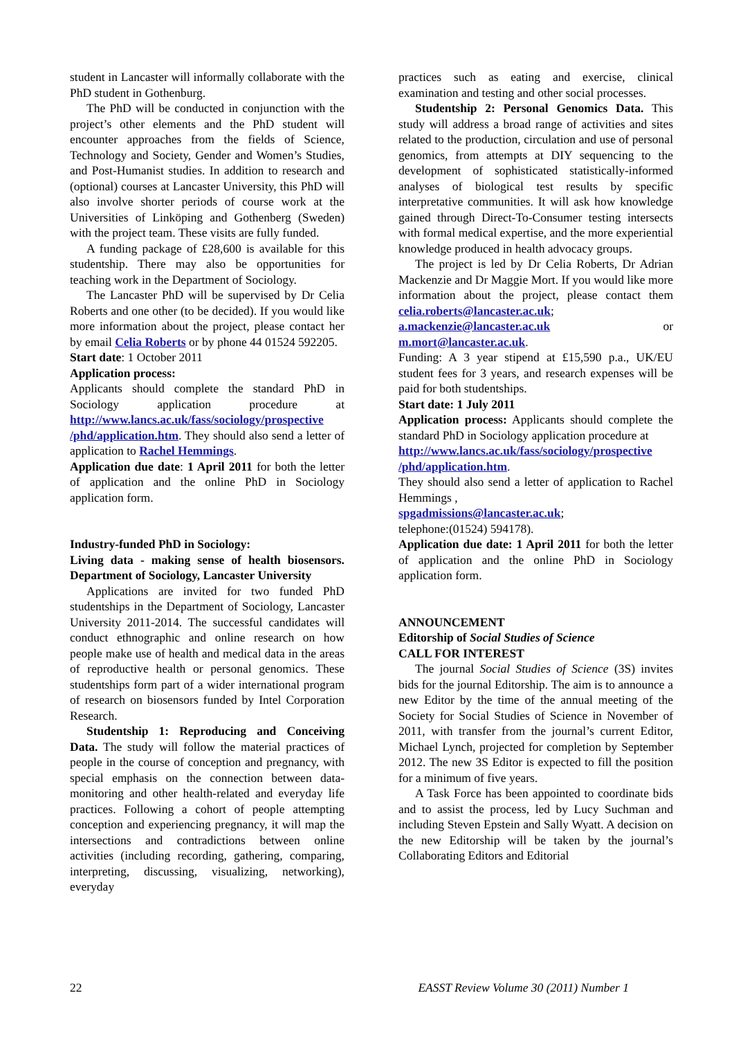student in Lancaster will informally collaborate with the PhD student in Gothenburg.
The PhD will be conducted in conjunction with the project’s other elements and the PhD student will encounter approaches from the fields of Science, Technology and Society, Gender and Women’s Studies, and Post-Humanist studies. In addition to research and (optional) courses at Lancaster University, this PhD will also involve shorter periods of course work at the Universities of Linköping and Gothenberg (Sweden) with the project team. These visits are fully funded.
A funding package of £28,600 is available for this studentship. There may also be opportunities for teaching work in the Department of Sociology.
The Lancaster PhD will be supervised by Dr Celia Roberts and one other (to be decided). If you would like more information about the project, please contact her by email Celia Roberts or by phone 44 01524 592205.
Start date: 1 October 2011
Application process:
Applicants should complete the standard PhD in Sociology application procedure at http://www.lancs.ac.uk/fass/sociology/prospective /phd/application.htm. They should also send a letter of application to Rachel Hemmings.
Application due date: 1 April 2011 for both the letter of application and the online PhD in Sociology application form.
Industry-funded PhD in Sociology:
Living data - making sense of health biosensors. Department of Sociology, Lancaster University
Applications are invited for two funded PhD studentships in the Department of Sociology, Lancaster University 2011-2014. The successful candidates will conduct ethnographic and online research on how people make use of health and medical data in the areas of reproductive health or personal genomics. These studentships form part of a wider international program of research on biosensors funded by Intel Corporation Research.
Studentship 1: Reproducing and Conceiving Data. The study will follow the material practices of people in the course of conception and pregnancy, with special emphasis on the connection between data-monitoring and other health-related and everyday life practices. Following a cohort of people attempting conception and experiencing pregnancy, it will map the intersections and contradictions between online activities (including recording, gathering, comparing, interpreting, discussing, visualizing, networking), everyday
practices such as eating and exercise, clinical examination and testing and other social processes.
Studentship 2: Personal Genomics Data. This study will address a broad range of activities and sites related to the production, circulation and use of personal genomics, from attempts at DIY sequencing to the development of sophisticated statistically-informed analyses of biological test results by specific interpretative communities. It will ask how knowledge gained through Direct-To-Consumer testing intersects with formal medical expertise, and the more experiential knowledge produced in health advocacy groups.
The project is led by Dr Celia Roberts, Dr Adrian Mackenzie and Dr Maggie Mort. If you would like more information about the project, please contact them celia.roberts@lancaster.ac.uk; a.mackenzie@lancaster.ac.uk or m.mort@lancaster.ac.uk.
Funding: A 3 year stipend at £15,590 p.a., UK/EU student fees for 3 years, and research expenses will be paid for both studentships.
Start date: 1 July 2011
Application process: Applicants should complete the standard PhD in Sociology application procedure at
http://www.lancs.ac.uk/fass/sociology/prospective /phd/application.htm.
They should also send a letter of application to Rachel Hemmings ,
spgadmissions@lancaster.ac.uk;
telephone:(01524) 594178).
Application due date: 1 April 2011 for both the letter of application and the online PhD in Sociology application form.
ANNOUNCEMENT
Editorship of Social Studies of Science
CALL FOR INTEREST
The journal Social Studies of Science (3S) invites bids for the journal Editorship. The aim is to announce a new Editor by the time of the annual meeting of the Society for Social Studies of Science in November of 2011, with transfer from the journal’s current Editor, Michael Lynch, projected for completion by September 2012. The new 3S Editor is expected to fill the position for a minimum of five years.
A Task Force has been appointed to coordinate bids and to assist the process, led by Lucy Suchman and including Steven Epstein and Sally Wyatt. A decision on the new Editorship will be taken by the journal’s Collaborating Editors and Editorial
22 EASST Review Volume 30 (2011) Number 1